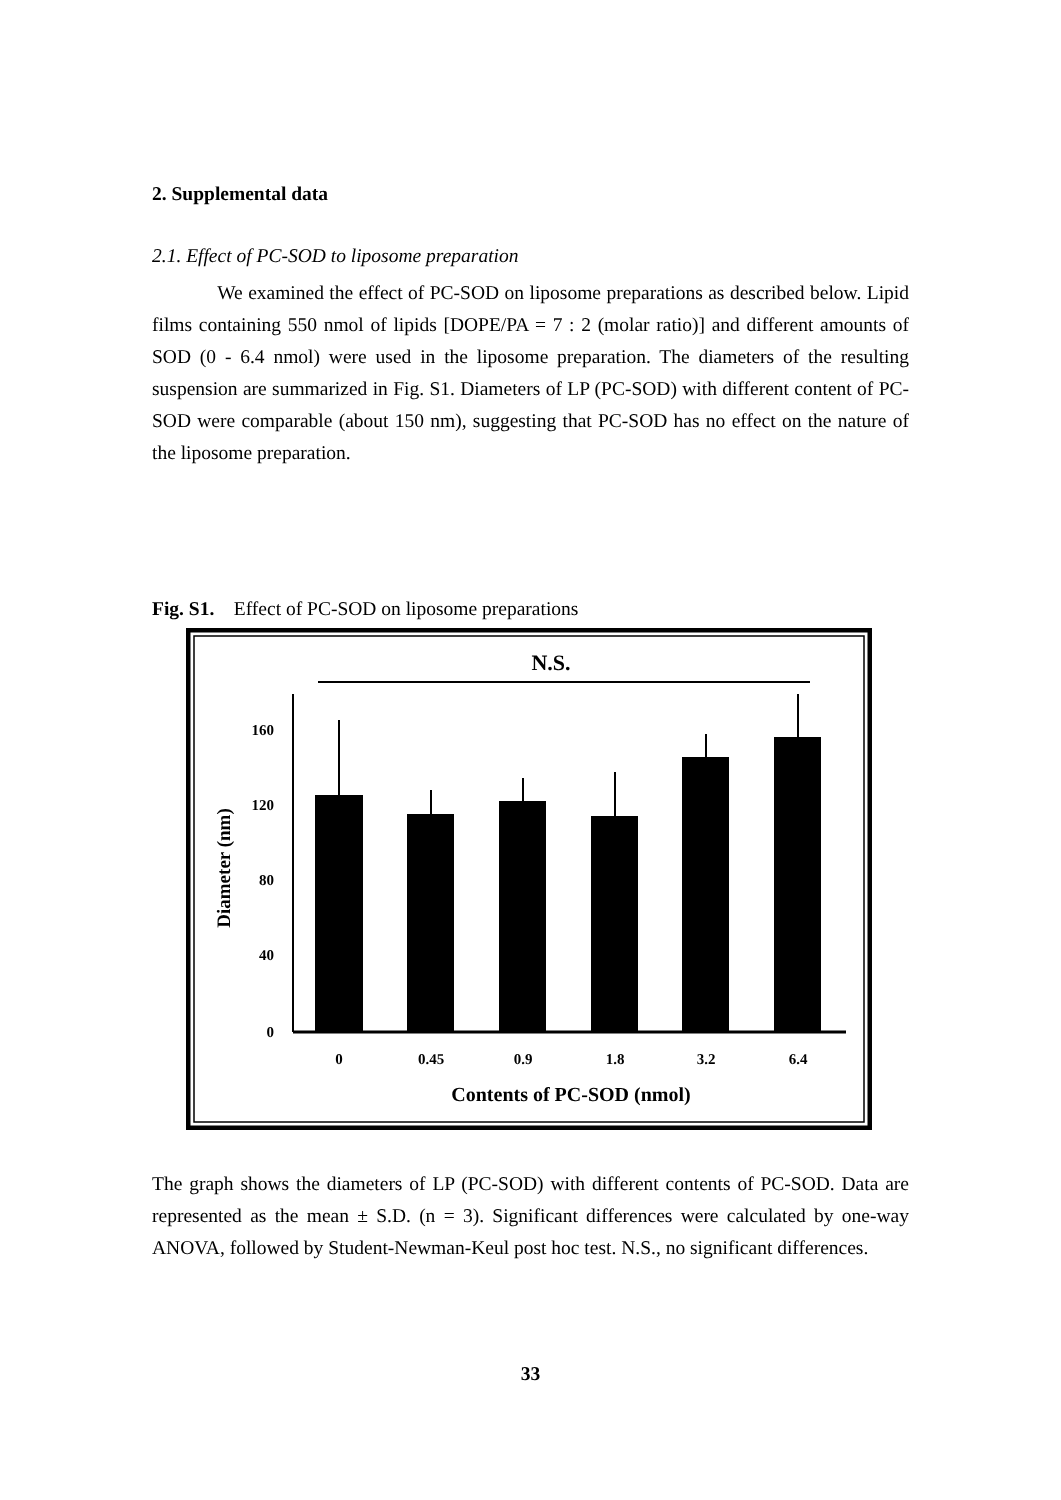2. Supplemental data
2.1. Effect of PC-SOD to liposome preparation
We examined the effect of PC-SOD on liposome preparations as described below. Lipid films containing 550 nmol of lipids [DOPE/PA = 7 : 2 (molar ratio)] and different amounts of SOD (0 - 6.4 nmol) were used in the liposome preparation. The diameters of the resulting suspension are summarized in Fig. S1. Diameters of LP (PC-SOD) with different content of PC-SOD were comparable (about 150 nm), suggesting that PC-SOD has no effect on the nature of the liposome preparation.
Fig. S1. Effect of PC-SOD on liposome preparations
N.S.
160
120
80
40
0
0
0.45
0.9
1.8
3.2
6.4
Contents of PC-SOD (nmol)
Diameter (nm)
The graph shows the diameters of LP (PC-SOD) with different contents of PC-SOD. Data are represented as the mean ± S.D. (n = 3). Significant differences were calculated by one-way ANOVA, followed by Student-Newman-Keul post hoc test. N.S., no significant differences.
33